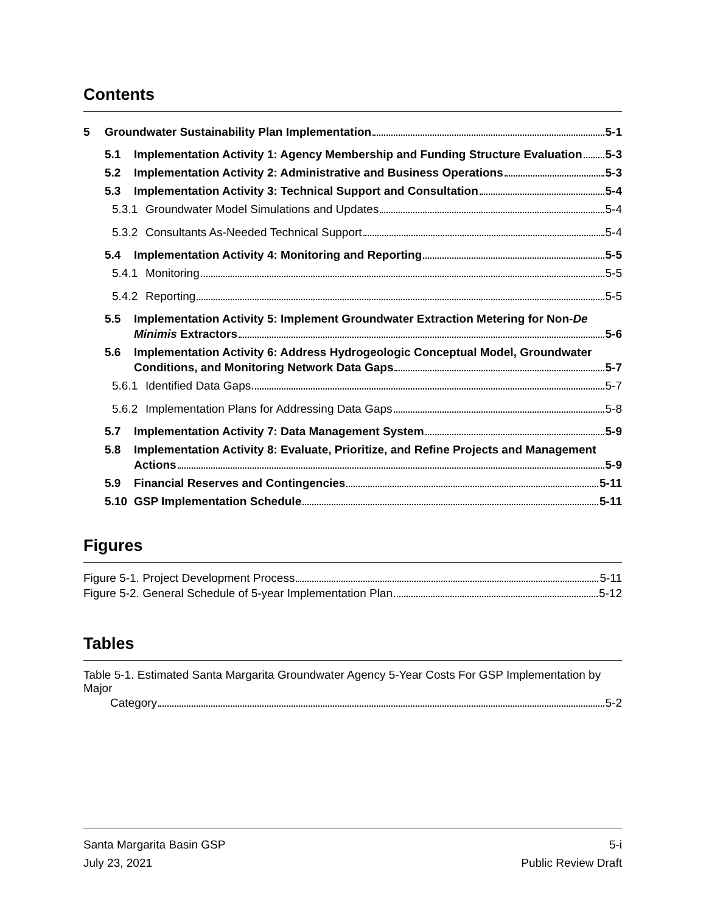Contents
5 Groundwater Sustainability Plan Implementation 5-1
5.1 Implementation Activity 1: Agency Membership and Funding Structure Evaluation 5-3
5.2 Implementation Activity 2: Administrative and Business Operations 5-3
5.3 Implementation Activity 3: Technical Support and Consultation 5-4
5.3.1 Groundwater Model Simulations and Updates 5-4
5.3.2 Consultants As-Needed Technical Support 5-4
5.4 Implementation Activity 4: Monitoring and Reporting 5-5
5.4.1 Monitoring 5-5
5.4.2 Reporting 5-5
5.5 Implementation Activity 5: Implement Groundwater Extraction Metering for Non-De
Minimis Extractors 5-6
5.6 Implementation Activity 6: Address Hydrogeologic Conceptual Model, Groundwater
Conditions, and Monitoring Network Data Gaps 5-7
5.6.1 Identified Data Gaps 5-7
5.6.2 Implementation Plans for Addressing Data Gaps 5-8
5.7 Implementation Activity 7: Data Management System 5-9
5.8 Implementation Activity 8: Evaluate, Prioritize, and Refine Projects and Management
Actions 5-9
5.9 Financial Reserves and Contingencies 5-11
5.10 GSP Implementation Schedule 5-11
Figures
Figure 5-1. Project Development Process 5-11
Figure 5-2. General Schedule of 5-year Implementation Plan 5-12
Tables
Table 5-1. Estimated Santa Margarita Groundwater Agency 5-Year Costs For GSP Implementation by Major
Category 5-2
Santa Margarita Basin GSP 5-i
July 23, 2021 Public Review Draft